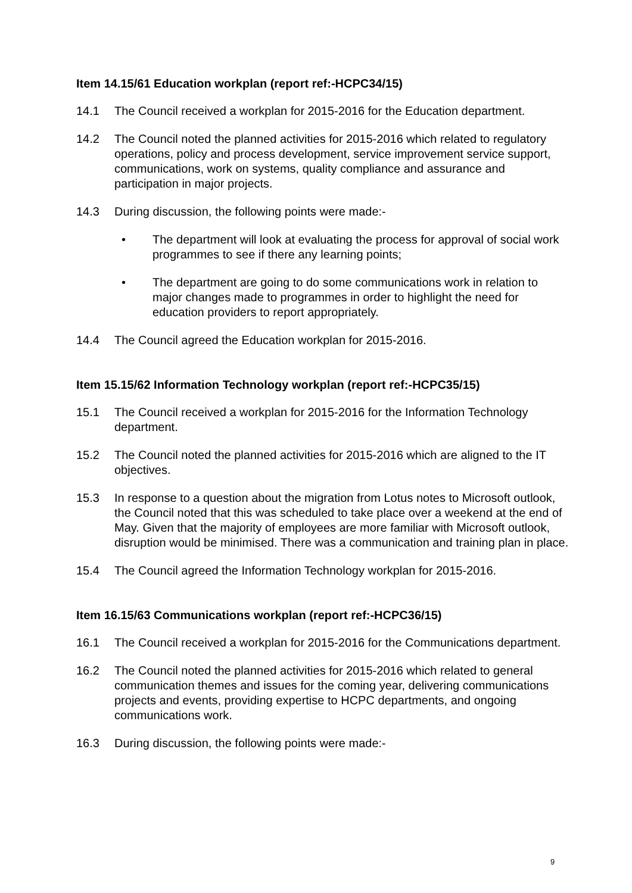Item 14.15/61 Education workplan (report ref:-HCPC34/15)
14.1 The Council received a workplan for 2015-2016 for the Education department.
14.2 The Council noted the planned activities for 2015-2016 which related to regulatory operations, policy and process development, service improvement service support, communications, work on systems, quality compliance and assurance and participation in major projects.
14.3 During discussion, the following points were made:-
• The department will look at evaluating the process for approval of social work programmes to see if there any learning points;
• The department are going to do some communications work in relation to major changes made to programmes in order to highlight the need for education providers to report appropriately.
14.4 The Council agreed the Education workplan for 2015-2016.
Item 15.15/62 Information Technology workplan (report ref:-HCPC35/15)
15.1 The Council received a workplan for 2015-2016 for the Information Technology department.
15.2 The Council noted the planned activities for 2015-2016 which are aligned to the IT objectives.
15.3 In response to a question about the migration from Lotus notes to Microsoft outlook, the Council noted that this was scheduled to take place over a weekend at the end of May. Given that the majority of employees are more familiar with Microsoft outlook, disruption would be minimised. There was a communication and training plan in place.
15.4 The Council agreed the Information Technology workplan for 2015-2016.
Item 16.15/63 Communications workplan (report ref:-HCPC36/15)
16.1 The Council received a workplan for 2015-2016 for the Communications department.
16.2 The Council noted the planned activities for 2015-2016 which related to general communication themes and issues for the coming year, delivering communications projects and events, providing expertise to HCPC departments, and ongoing communications work.
16.3 During discussion, the following points were made:-
9